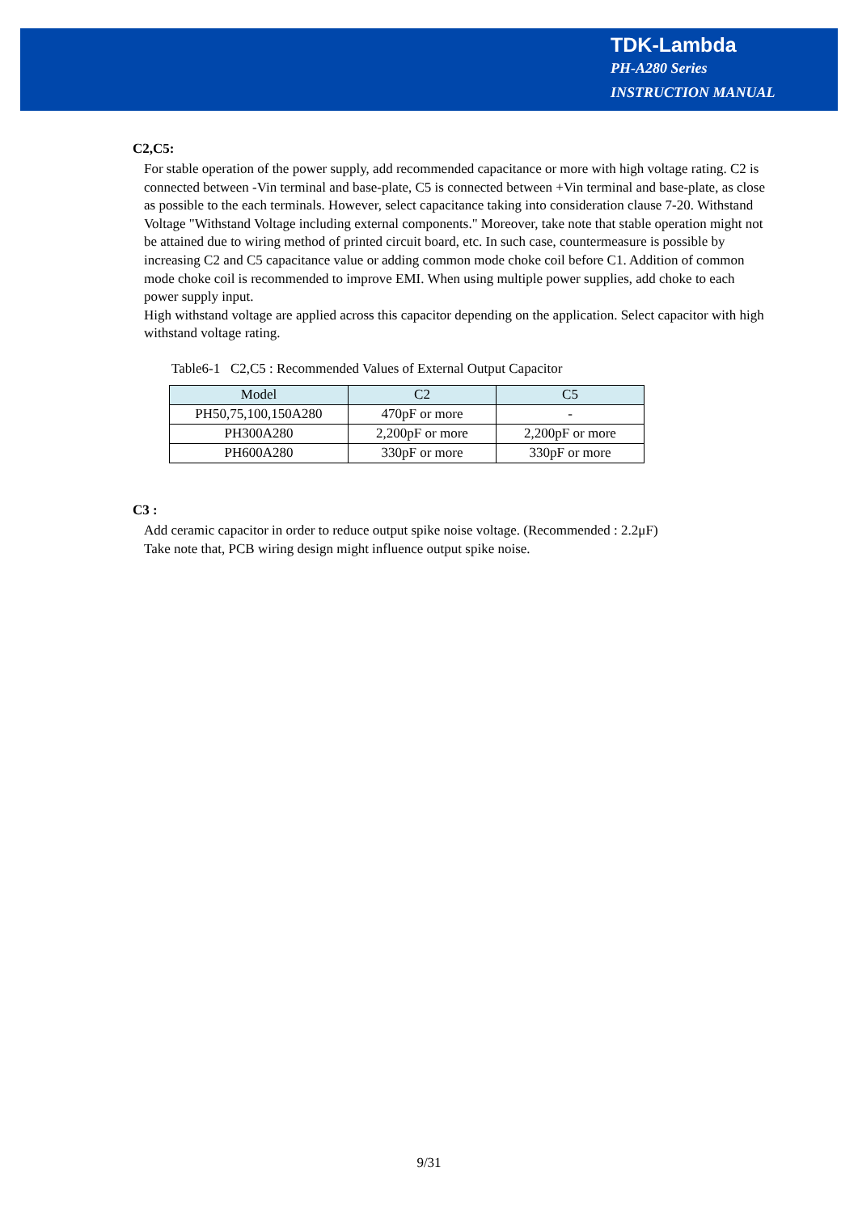TDK-Lambda
PH-A280 Series
INSTRUCTION MANUAL
C2,C5:
For stable operation of the power supply, add recommended capacitance or more with high voltage rating. C2 is connected between -Vin terminal and base-plate, C5 is connected between +Vin terminal and base-plate, as close as possible to the each terminals. However, select capacitance taking into consideration clause 7-20. Withstand Voltage "Withstand Voltage including external components." Moreover, take note that stable operation might not be attained due to wiring method of printed circuit board, etc. In such case, countermeasure is possible by increasing C2 and C5 capacitance value or adding common mode choke coil before C1. Addition of common mode choke coil is recommended to improve EMI. When using multiple power supplies, add choke to each power supply input.
High withstand voltage are applied across this capacitor depending on the application. Select capacitor with high withstand voltage rating.
Table6-1 C2,C5 : Recommended Values of External Output Capacitor
| Model | C2 | C5 |
| --- | --- | --- |
| PH50,75,100,150A280 | 470pF or more | - |
| PH300A280 | 2,200pF or more | 2,200pF or more |
| PH600A280 | 330pF or more | 330pF or more |
C3 :
Add ceramic capacitor in order to reduce output spike noise voltage. (Recommended : 2.2μF)
Take note that, PCB wiring design might influence output spike noise.
9/31